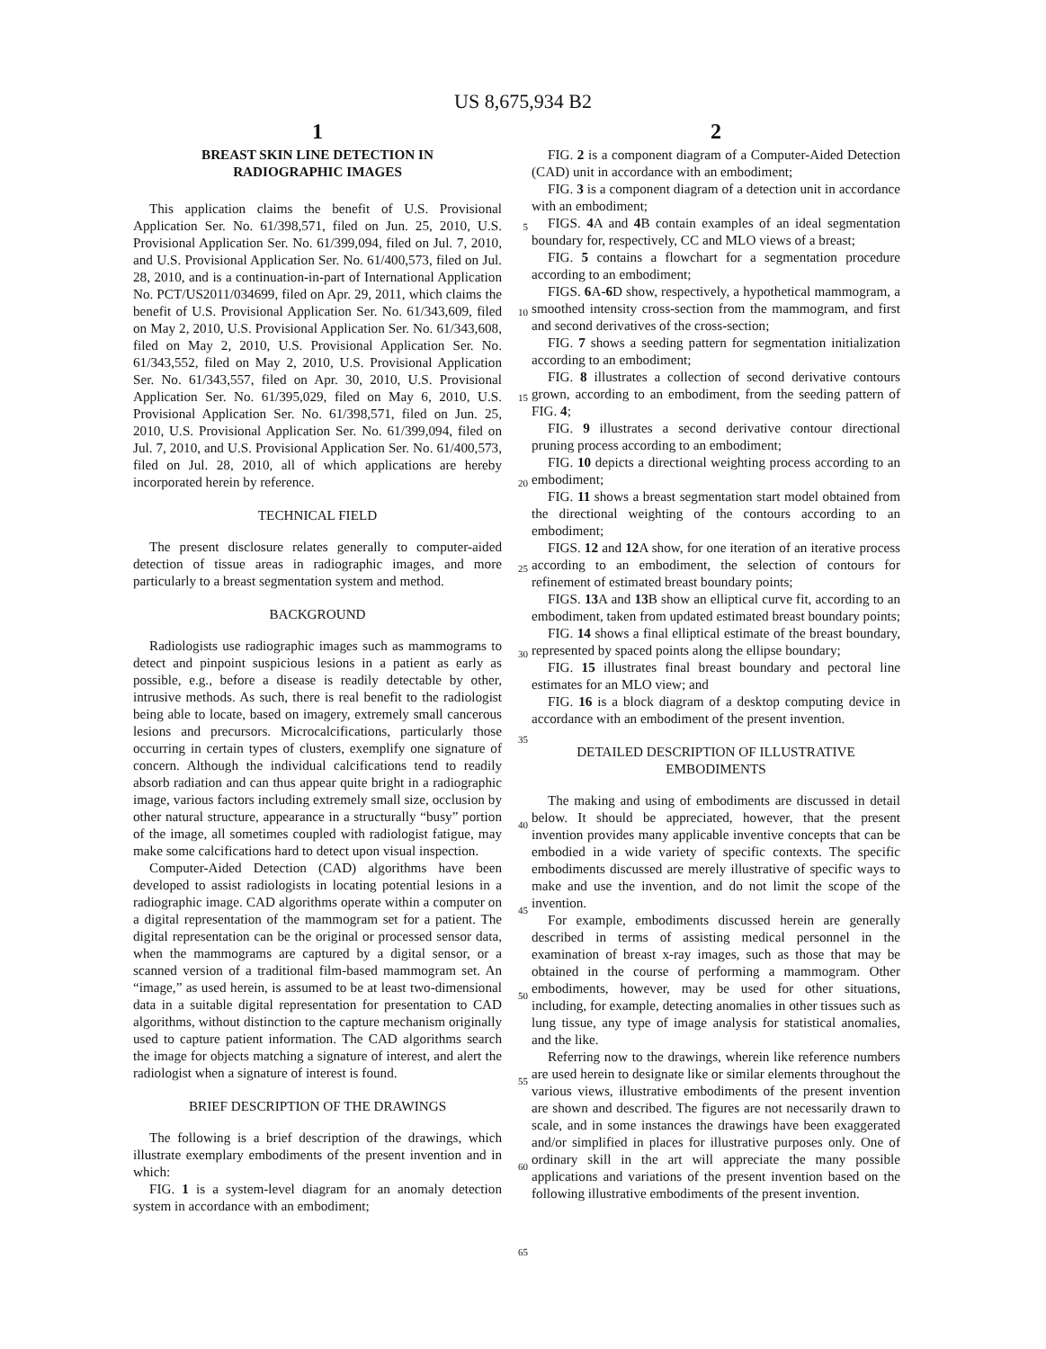US 8,675,934 B2
1
BREAST SKIN LINE DETECTION IN
RADIOGRAPHIC IMAGES
This application claims the benefit of U.S. Provisional Application Ser. No. 61/398,571, filed on Jun. 25, 2010, U.S. Provisional Application Ser. No. 61/399,094, filed on Jul. 7, 2010, and U.S. Provisional Application Ser. No. 61/400,573, filed on Jul. 28, 2010, and is a continuation-in-part of International Application No. PCT/US2011/034699, filed on Apr. 29, 2011, which claims the benefit of U.S. Provisional Application Ser. No. 61/343,609, filed on May 2, 2010, U.S. Provisional Application Ser. No. 61/343,608, filed on May 2, 2010, U.S. Provisional Application Ser. No. 61/343,552, filed on May 2, 2010, U.S. Provisional Application Ser. No. 61/343,557, filed on Apr. 30, 2010, U.S. Provisional Application Ser. No. 61/395,029, filed on May 6, 2010, U.S. Provisional Application Ser. No. 61/398,571, filed on Jun. 25, 2010, U.S. Provisional Application Ser. No. 61/399,094, filed on Jul. 7, 2010, and U.S. Provisional Application Ser. No. 61/400,573, filed on Jul. 28, 2010, all of which applications are hereby incorporated herein by reference.
TECHNICAL FIELD
The present disclosure relates generally to computer-aided detection of tissue areas in radiographic images, and more particularly to a breast segmentation system and method.
BACKGROUND
Radiologists use radiographic images such as mammograms to detect and pinpoint suspicious lesions in a patient as early as possible, e.g., before a disease is readily detectable by other, intrusive methods. As such, there is real benefit to the radiologist being able to locate, based on imagery, extremely small cancerous lesions and precursors. Microcalcifications, particularly those occurring in certain types of clusters, exemplify one signature of concern. Although the individual calcifications tend to readily absorb radiation and can thus appear quite bright in a radiographic image, various factors including extremely small size, occlusion by other natural structure, appearance in a structurally “busy” portion of the image, all sometimes coupled with radiologist fatigue, may make some calcifications hard to detect upon visual inspection.
Computer-Aided Detection (CAD) algorithms have been developed to assist radiologists in locating potential lesions in a radiographic image. CAD algorithms operate within a computer on a digital representation of the mammogram set for a patient. The digital representation can be the original or processed sensor data, when the mammograms are captured by a digital sensor, or a scanned version of a traditional film-based mammogram set. An “image,” as used herein, is assumed to be at least two-dimensional data in a suitable digital representation for presentation to CAD algorithms, without distinction to the capture mechanism originally used to capture patient information. The CAD algorithms search the image for objects matching a signature of interest, and alert the radiologist when a signature of interest is found.
BRIEF DESCRIPTION OF THE DRAWINGS
The following is a brief description of the drawings, which illustrate exemplary embodiments of the present invention and in which:
FIG. 1 is a system-level diagram for an anomaly detection system in accordance with an embodiment;
5
10
15
20
25
30
35
40
45
50
55
60
65
2
FIG. 2 is a component diagram of a Computer-Aided Detection (CAD) unit in accordance with an embodiment;
FIG. 3 is a component diagram of a detection unit in accordance with an embodiment;
FIGS. 4 A and 4 B contain examples of an ideal segmentation boundary for, respectively, CC and MLO views of a breast;
FIG. 5 contains a flowchart for a segmentation procedure according to an embodiment;
FIGS. 6 A-6 D show, respectively, a hypothetical mammogram, a smoothed intensity cross-section from the mammogram, and first and second derivatives of the cross-section;
FIG. 7 shows a seeding pattern for segmentation initialization according to an embodiment;
FIG. 8 illustrates a collection of second derivative contours grown, according to an embodiment, from the seeding pattern of FIG. 4;
FIG. 9 illustrates a second derivative contour directional pruning process according to an embodiment;
FIG. 10 depicts a directional weighting process according to an embodiment;
FIG. 11 shows a breast segmentation start model obtained from the directional weighting of the contours according to an embodiment;
FIGS. 12 and 12 A show, for one iteration of an iterative process according to an embodiment, the selection of contours for refinement of estimated breast boundary points;
FIGS. 13 A and 13 B show an elliptical curve fit, according to an embodiment, taken from updated estimated breast boundary points;
FIG. 14 shows a final elliptical estimate of the breast boundary, represented by spaced points along the ellipse boundary;
FIG. 15 illustrates final breast boundary and pectoral line estimates for an MLO view; and
FIG. 16 is a block diagram of a desktop computing device in accordance with an embodiment of the present invention.
DETAILED DESCRIPTION OF ILLUSTRATIVE
EMBODIMENTS
The making and using of embodiments are discussed in detail below. It should be appreciated, however, that the present invention provides many applicable inventive concepts that can be embodied in a wide variety of specific contexts. The specific embodiments discussed are merely illustrative of specific ways to make and use the invention, and do not limit the scope of the invention.
For example, embodiments discussed herein are generally described in terms of assisting medical personnel in the examination of breast x-ray images, such as those that may be obtained in the course of performing a mammogram. Other embodiments, however, may be used for other situations, including, for example, detecting anomalies in other tissues such as lung tissue, any type of image analysis for statistical anomalies, and the like.
Referring now to the drawings, wherein like reference numbers are used herein to designate like or similar elements throughout the various views, illustrative embodiments of the present invention are shown and described. The figures are not necessarily drawn to scale, and in some instances the drawings have been exaggerated and/or simplified in places for illustrative purposes only. One of ordinary skill in the art will appreciate the many possible applications and variations of the present invention based on the following illustrative embodiments of the present invention.